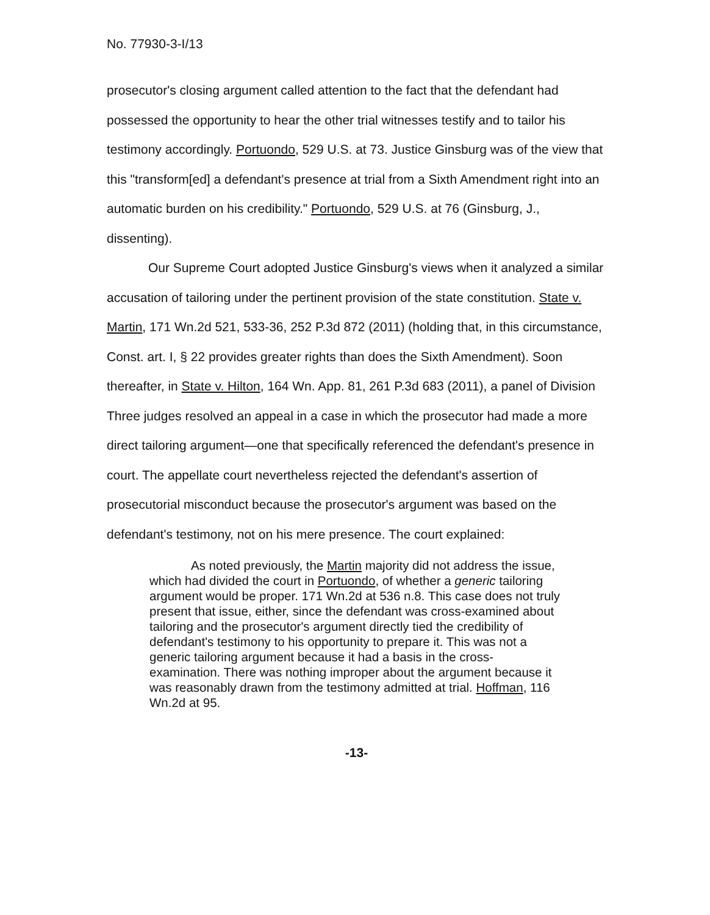No. 77930-3-I/13
prosecutor's closing argument called attention to the fact that the defendant had possessed the opportunity to hear the other trial witnesses testify and to tailor his testimony accordingly. Portuondo, 529 U.S. at 73. Justice Ginsburg was of the view that this "transform[ed] a defendant's presence at trial from a Sixth Amendment right into an automatic burden on his credibility." Portuondo, 529 U.S. at 76 (Ginsburg, J., dissenting).
Our Supreme Court adopted Justice Ginsburg's views when it analyzed a similar accusation of tailoring under the pertinent provision of the state constitution. State v. Martin, 171 Wn.2d 521, 533-36, 252 P.3d 872 (2011) (holding that, in this circumstance, Const. art. I, § 22 provides greater rights than does the Sixth Amendment). Soon thereafter, in State v. Hilton, 164 Wn. App. 81, 261 P.3d 683 (2011), a panel of Division Three judges resolved an appeal in a case in which the prosecutor had made a more direct tailoring argument—one that specifically referenced the defendant's presence in court. The appellate court nevertheless rejected the defendant's assertion of prosecutorial misconduct because the prosecutor's argument was based on the defendant's testimony, not on his mere presence. The court explained:
As noted previously, the Martin majority did not address the issue, which had divided the court in Portuondo, of whether a generic tailoring argument would be proper. 171 Wn.2d at 536 n.8. This case does not truly present that issue, either, since the defendant was cross-examined about tailoring and the prosecutor's argument directly tied the credibility of defendant's testimony to his opportunity to prepare it. This was not a generic tailoring argument because it had a basis in the cross-examination. There was nothing improper about the argument because it was reasonably drawn from the testimony admitted at trial. Hoffman, 116 Wn.2d at 95.
-13-